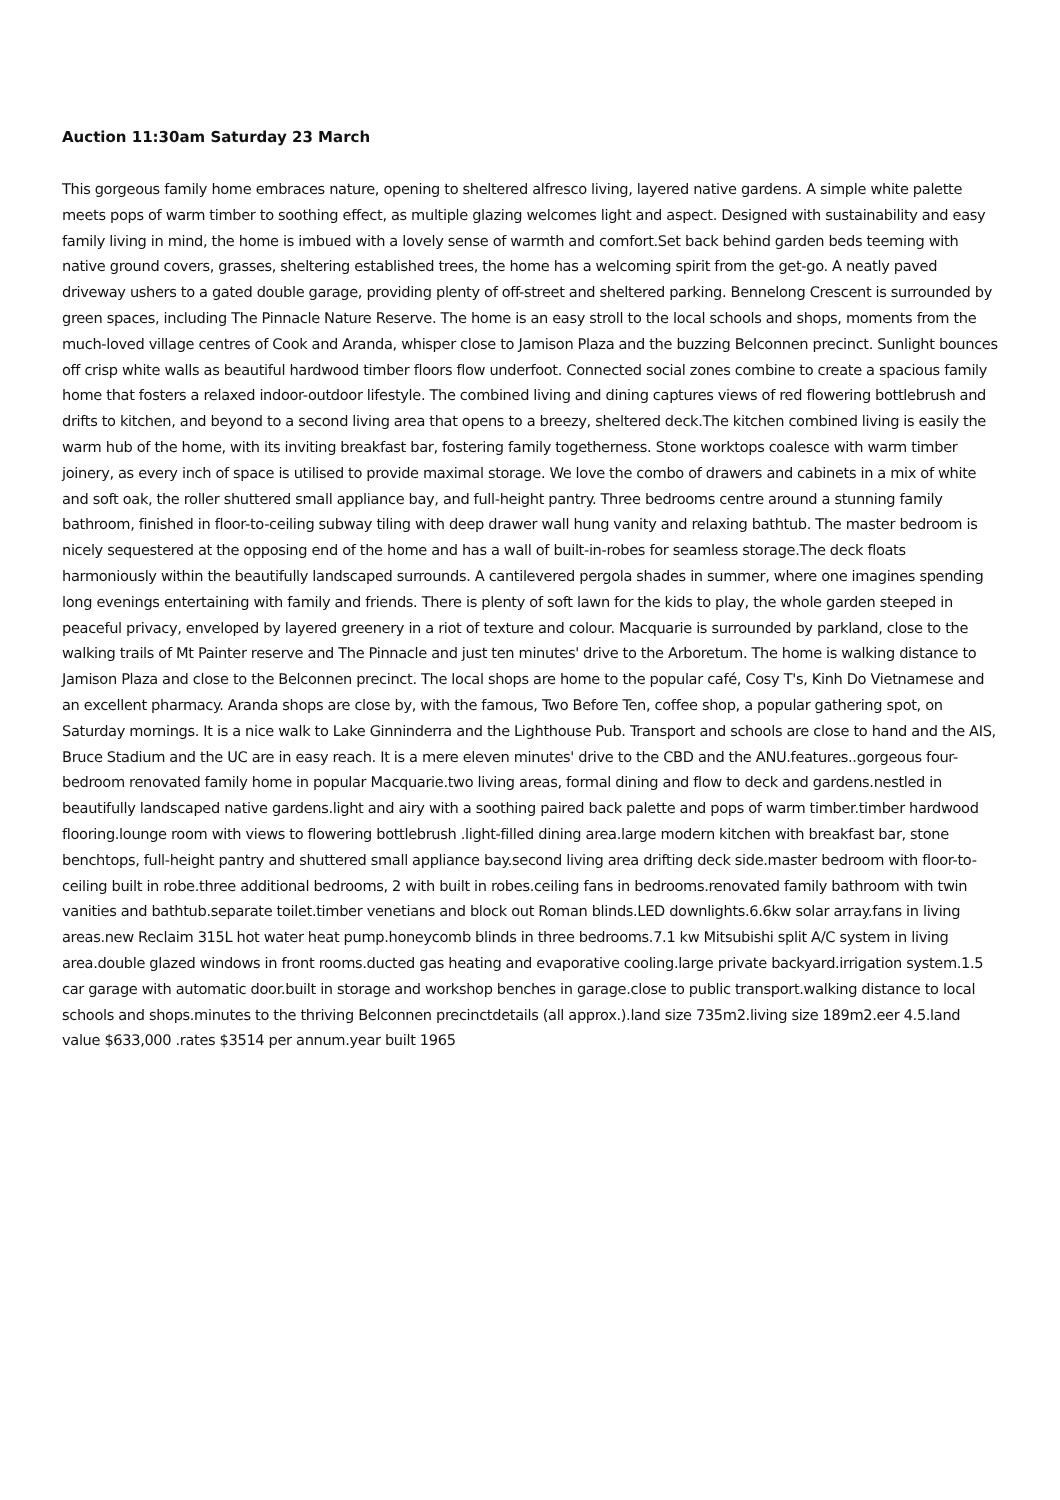Auction 11:30am Saturday 23 March
This gorgeous family home embraces nature, opening to sheltered alfresco living, layered native gardens. A simple white palette meets pops of warm timber to soothing effect, as multiple glazing welcomes light and aspect. Designed with sustainability and easy family living in mind, the home is imbued with a lovely sense of warmth and comfort.Set back behind garden beds teeming with native ground covers, grasses, sheltering established trees, the home has a welcoming spirit from the get-go. A neatly paved driveway ushers to a gated double garage, providing plenty of off-street and sheltered parking. Bennelong Crescent is surrounded by green spaces, including The Pinnacle Nature Reserve. The home is an easy stroll to the local schools and shops, moments from the much-loved village centres of Cook and Aranda, whisper close to Jamison Plaza and the buzzing Belconnen precinct. Sunlight bounces off crisp white walls as beautiful hardwood timber floors flow underfoot. Connected social zones combine to create a spacious family home that fosters a relaxed indoor-outdoor lifestyle. The combined living and dining captures views of red flowering bottlebrush and drifts to kitchen, and beyond to a second living area that opens to a breezy, sheltered deck.The kitchen combined living is easily the warm hub of the home, with its inviting breakfast bar, fostering family togetherness. Stone worktops coalesce with warm timber joinery, as every inch of space is utilised to provide maximal storage. We love the combo of drawers and cabinets in a mix of white and soft oak, the roller shuttered small appliance bay, and full-height pantry. Three bedrooms centre around a stunning family bathroom, finished in floor-to-ceiling subway tiling with deep drawer wall hung vanity and relaxing bathtub. The master bedroom is nicely sequestered at the opposing end of the home and has a wall of built-in-robes for seamless storage.The deck floats harmoniously within the beautifully landscaped surrounds. A cantilevered pergola shades in summer, where one imagines spending long evenings entertaining with family and friends. There is plenty of soft lawn for the kids to play, the whole garden steeped in peaceful privacy, enveloped by layered greenery in a riot of texture and colour. Macquarie is surrounded by parkland, close to the walking trails of Mt Painter reserve and The Pinnacle and just ten minutes' drive to the Arboretum. The home is walking distance to Jamison Plaza and close to the Belconnen precinct. The local shops are home to the popular café, Cosy T's, Kinh Do Vietnamese and an excellent pharmacy. Aranda shops are close by, with the famous, Two Before Ten, coffee shop, a popular gathering spot, on Saturday mornings. It is a nice walk to Lake Ginninderra and the Lighthouse Pub. Transport and schools are close to hand and the AIS, Bruce Stadium and the UC are in easy reach. It is a mere eleven minutes' drive to the CBD and the ANU.features..gorgeous four-bedroom renovated family home in popular Macquarie.two living areas, formal dining and flow to deck and gardens.nestled in beautifully landscaped native gardens.light and airy with a soothing paired back palette and pops of warm timber.timber hardwood flooring.lounge room with views to flowering bottlebrush .light-filled dining area.large modern kitchen with breakfast bar, stone benchtops, full-height pantry and shuttered small appliance bay.second living area drifting deck side.master bedroom with floor-to-ceiling built in robe.three additional bedrooms, 2 with built in robes.ceiling fans in bedrooms.renovated family bathroom with twin vanities and bathtub.separate toilet.timber venetians and block out Roman blinds.LED downlights.6.6kw solar array.fans in living areas.new Reclaim 315L hot water heat pump.honeycomb blinds in three bedrooms.7.1 kw Mitsubishi split A/C system in living area.double glazed windows in front rooms.ducted gas heating and evaporative cooling.large private backyard.irrigation system.1.5 car garage with automatic door.built in storage and workshop benches in garage.close to public transport.walking distance to local schools and shops.minutes to the thriving Belconnen precinctdetails (all approx.).land size 735m2.living size 189m2.eer 4.5.land value $633,000 .rates $3514 per annum.year built 1965